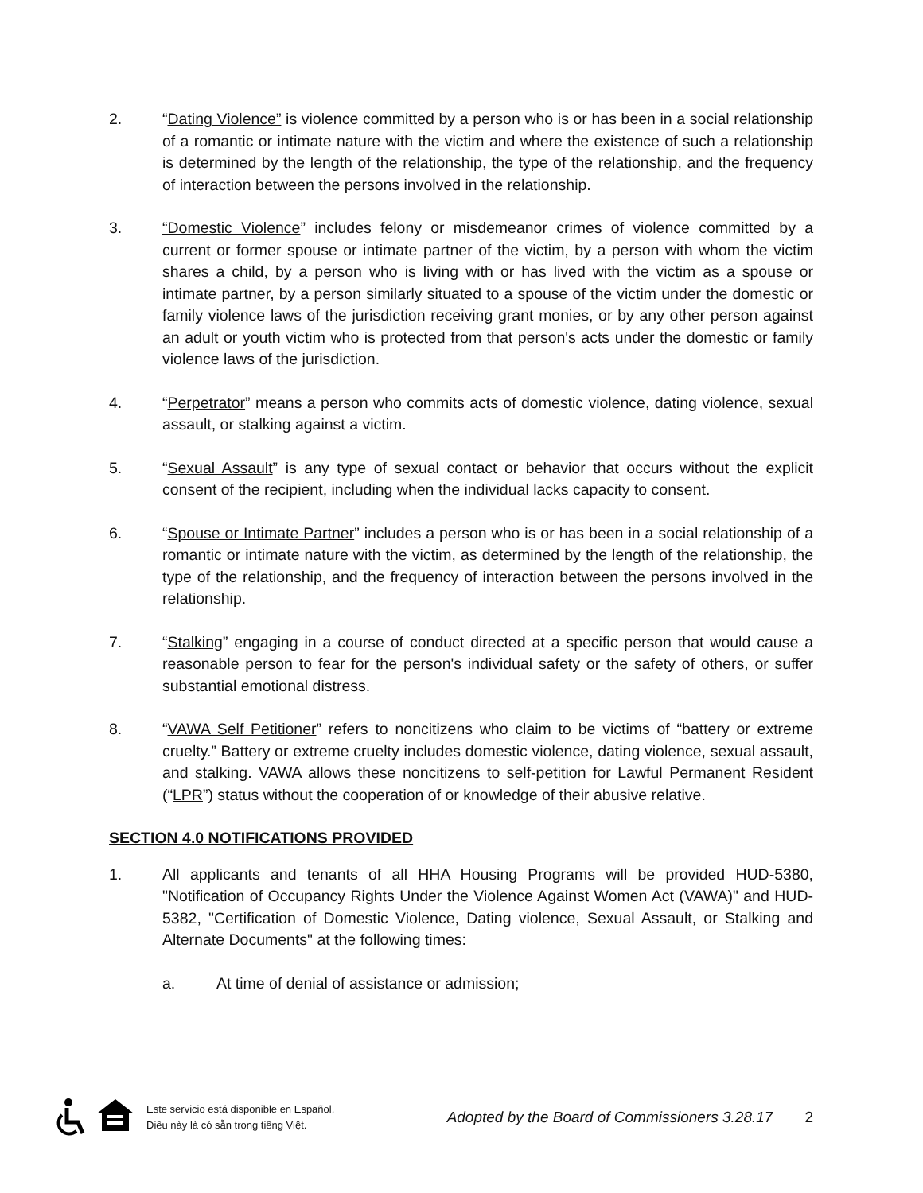2. “Dating Violence” is violence committed by a person who is or has been in a social relationship of a romantic or intimate nature with the victim and where the existence of such a relationship is determined by the length of the relationship, the type of the relationship, and the frequency of interaction between the persons involved in the relationship.
3. “Domestic Violence” includes felony or misdemeanor crimes of violence committed by a current or former spouse or intimate partner of the victim, by a person with whom the victim shares a child, by a person who is living with or has lived with the victim as a spouse or intimate partner, by a person similarly situated to a spouse of the victim under the domestic or family violence laws of the jurisdiction receiving grant monies, or by any other person against an adult or youth victim who is protected from that person's acts under the domestic or family violence laws of the jurisdiction.
4. “Perpetrator” means a person who commits acts of domestic violence, dating violence, sexual assault, or stalking against a victim.
5. “Sexual Assault” is any type of sexual contact or behavior that occurs without the explicit consent of the recipient, including when the individual lacks capacity to consent.
6. “Spouse or Intimate Partner” includes a person who is or has been in a social relationship of a romantic or intimate nature with the victim, as determined by the length of the relationship, the type of the relationship, and the frequency of interaction between the persons involved in the relationship.
7. “Stalking” engaging in a course of conduct directed at a specific person that would cause a reasonable person to fear for the person's individual safety or the safety of others, or suffer substantial emotional distress.
8. “VAWA Self Petitioner” refers to noncitizens who claim to be victims of “battery or extreme cruelty.” Battery or extreme cruelty includes domestic violence, dating violence, sexual assault, and stalking. VAWA allows these noncitizens to self-petition for Lawful Permanent Resident (“LPR”) status without the cooperation of or knowledge of their abusive relative.
SECTION 4.0 NOTIFICATIONS PROVIDED
1. All applicants and tenants of all HHA Housing Programs will be provided HUD-5380, "Notification of Occupancy Rights Under the Violence Against Women Act (VAWA)" and HUD-5382, "Certification of Domestic Violence, Dating violence, Sexual Assault, or Stalking and Alternate Documents" at the following times:
a. At time of denial of assistance or admission;
Este servicio está disponible en Español.
Điều này là có sẵn trong tiếng Việt.
Adopted by the Board of Commissioners 3.28.17
2